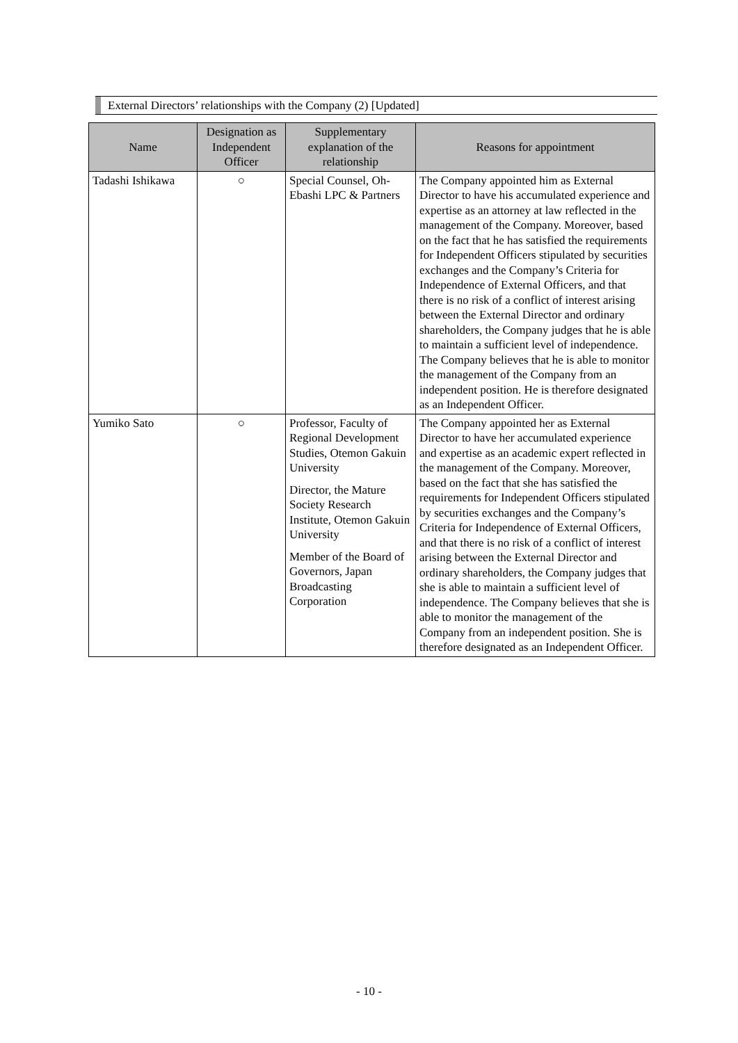External Directors’ relationships with the Company (2) [Updated]
| Name | Designation as Independent Officer | Supplementary explanation of the relationship | Reasons for appointment |
| --- | --- | --- | --- |
| Tadashi Ishikawa | ○ | Special Counsel, Oh-Ebashi LPC & Partners | The Company appointed him as External Director to have his accumulated experience and expertise as an attorney at law reflected in the management of the Company. Moreover, based on the fact that he has satisfied the requirements for Independent Officers stipulated by securities exchanges and the Company’s Criteria for Independence of External Officers, and that there is no risk of a conflict of interest arising between the External Director and ordinary shareholders, the Company judges that he is able to maintain a sufficient level of independence. The Company believes that he is able to monitor the management of the Company from an independent position. He is therefore designated as an Independent Officer. |
| Yumiko Sato | ○ | Professor, Faculty of Regional Development Studies, Otemon Gakuin University Director, the Mature Society Research Institute, Otemon Gakuin University Member of the Board of Governors, Japan Broadcasting Corporation | The Company appointed her as External Director to have her accumulated experience and expertise as an academic expert reflected in the management of the Company. Moreover, based on the fact that she has satisfied the requirements for Independent Officers stipulated by securities exchanges and the Company’s Criteria for Independence of External Officers, and that there is no risk of a conflict of interest arising between the External Director and ordinary shareholders, the Company judges that she is able to maintain a sufficient level of independence. The Company believes that she is able to monitor the management of the Company from an independent position. She is therefore designated as an Independent Officer. |
- 10 -